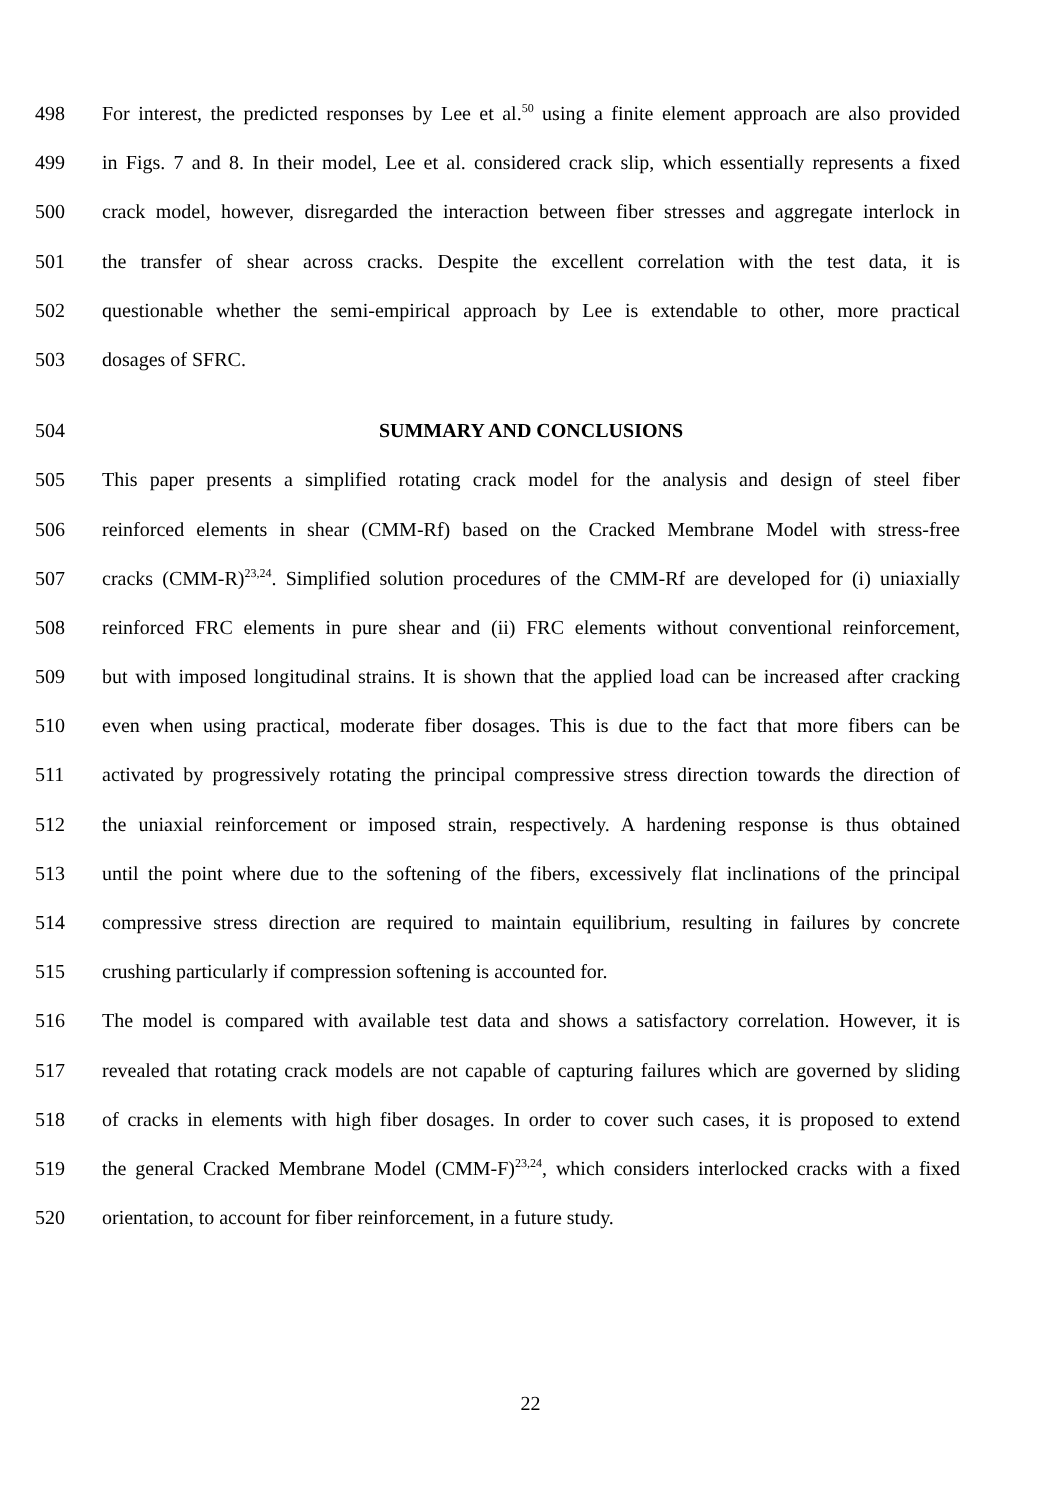498 For interest, the predicted responses by Lee et al.<sup>50</sup> using a finite element approach are also provided
499 in Figs. 7 and 8. In their model, Lee et al. considered crack slip, which essentially represents a fixed
500 crack model, however, disregarded the interaction between fiber stresses and aggregate interlock in
501 the transfer of shear across cracks. Despite the excellent correlation with the test data, it is
502 questionable whether the semi-empirical approach by Lee is extendable to other, more practical
503 dosages of SFRC.
504 SUMMARY AND CONCLUSIONS
505 This paper presents a simplified rotating crack model for the analysis and design of steel fiber
506 reinforced elements in shear (CMM-Rf) based on the Cracked Membrane Model with stress-free
507 cracks (CMM-R)<sup>23,24</sup>. Simplified solution procedures of the CMM-Rf are developed for (i) uniaxially
508 reinforced FRC elements in pure shear and (ii) FRC elements without conventional reinforcement,
509 but with imposed longitudinal strains. It is shown that the applied load can be increased after cracking
510 even when using practical, moderate fiber dosages. This is due to the fact that more fibers can be
511 activated by progressively rotating the principal compressive stress direction towards the direction of
512 the uniaxial reinforcement or imposed strain, respectively. A hardening response is thus obtained
513 until the point where due to the softening of the fibers, excessively flat inclinations of the principal
514 compressive stress direction are required to maintain equilibrium, resulting in failures by concrete
515 crushing particularly if compression softening is accounted for.
516 The model is compared with available test data and shows a satisfactory correlation. However, it is
517 revealed that rotating crack models are not capable of capturing failures which are governed by sliding
518 of cracks in elements with high fiber dosages. In order to cover such cases, it is proposed to extend
519 the general Cracked Membrane Model (CMM-F)<sup>23,24</sup>, which considers interlocked cracks with a fixed
520 orientation, to account for fiber reinforcement, in a future study.
22